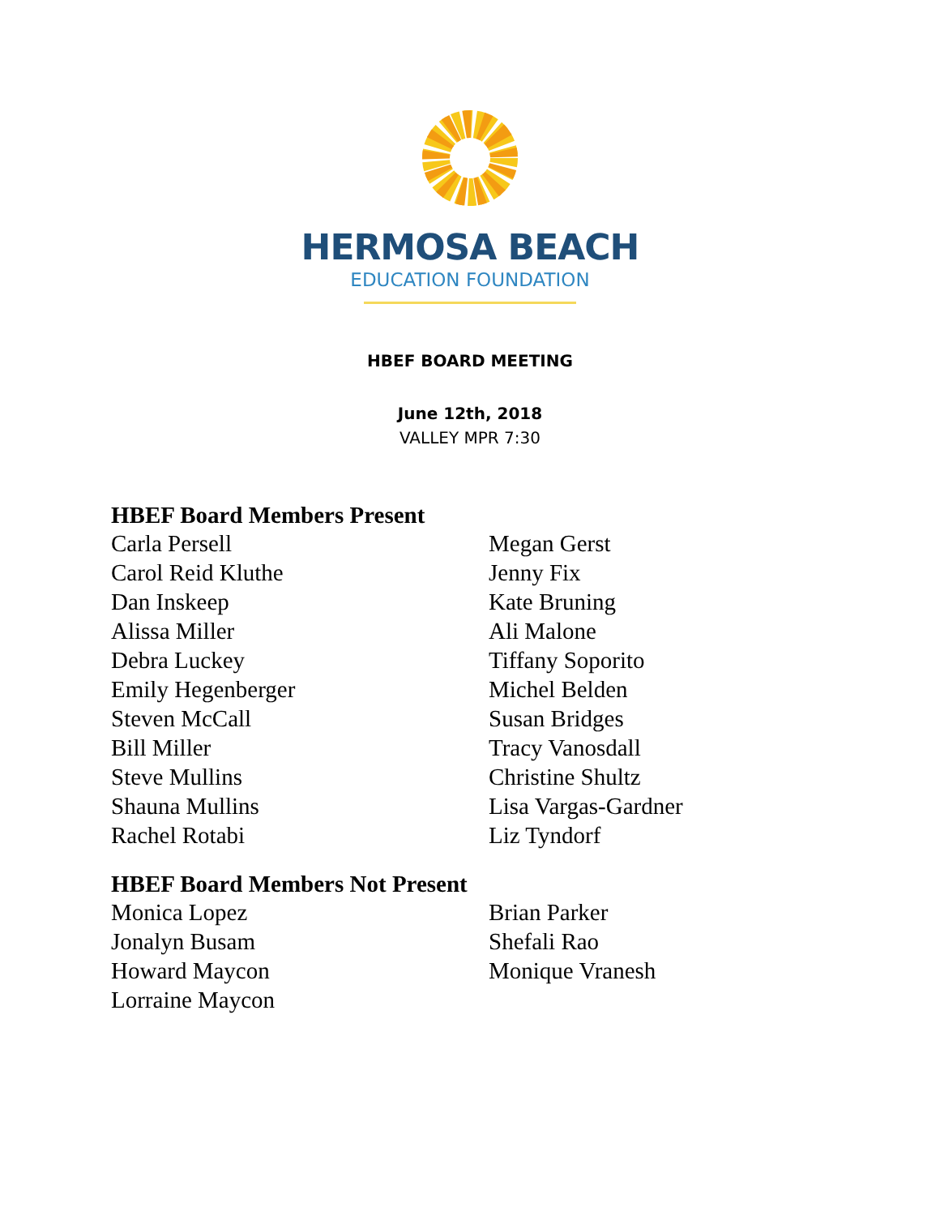HERMOSA BEACH
EDUCATION FOUNDATION
HBEF BOARD MEETING
June 12th, 2018
VALLEY MPR 7:30
HBEF Board Members Present
Carla Persell
Carol Reid Kluthe
Dan Inskeep
Alissa Miller
Debra Luckey
Emily Hegenberger
Steven McCall
Bill Miller
Steve Mullins
Shauna Mullins
Rachel Rotabi
Megan Gerst
Jenny Fix
Kate Bruning
Ali Malone
Tiffany Soporito
Michel Belden
Susan Bridges
Tracy Vanosdall
Christine Shultz
Lisa Vargas-Gardner
Liz Tyndorf
HBEF Board Members Not Present
Monica Lopez
Jonalyn Busam
Howard Maycon
Lorraine Maycon
Brian Parker
Shefali Rao
Monique Vranesh